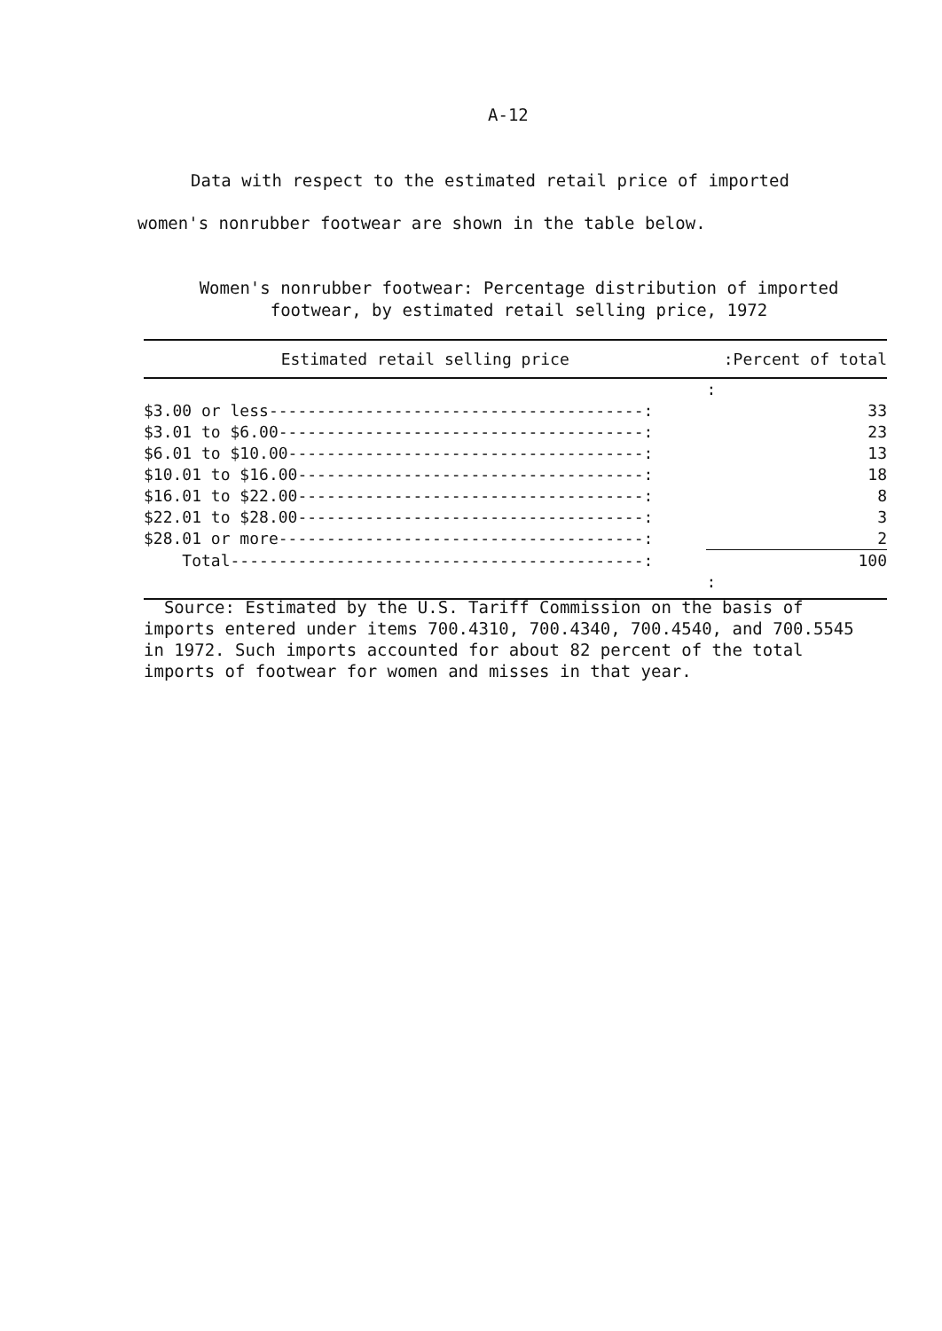A-12
Data with respect to the estimated retail price of imported
women's nonrubber footwear are shown in the table below.
Women's nonrubber footwear: Percentage distribution of imported
footwear, by estimated retail selling price, 1972
| Estimated retail selling price | :Percent of total |
| --- | --- |
| | : |
| $3.00 or less---------------------------------------: | 33 |
| $3.01 to $6.00--------------------------------------: | 23 |
| $6.01 to $10.00-------------------------------------: | 13 |
| $10.01 to $16.00------------------------------------: | 18 |
| $16.01 to $22.00------------------------------------: | 8 |
| $22.01 to $28.00------------------------------------: | 3 |
| $28.01 or more--------------------------------------: | 2 |
| Total-------------------------------------------: | 100 |
| | : |
Source: Estimated by the U.S. Tariff Commission on the basis of
imports entered under items 700.4310, 700.4340, 700.4540, and 700.5545
in 1972. Such imports accounted for about 82 percent of the total
imports of footwear for women and misses in that year.